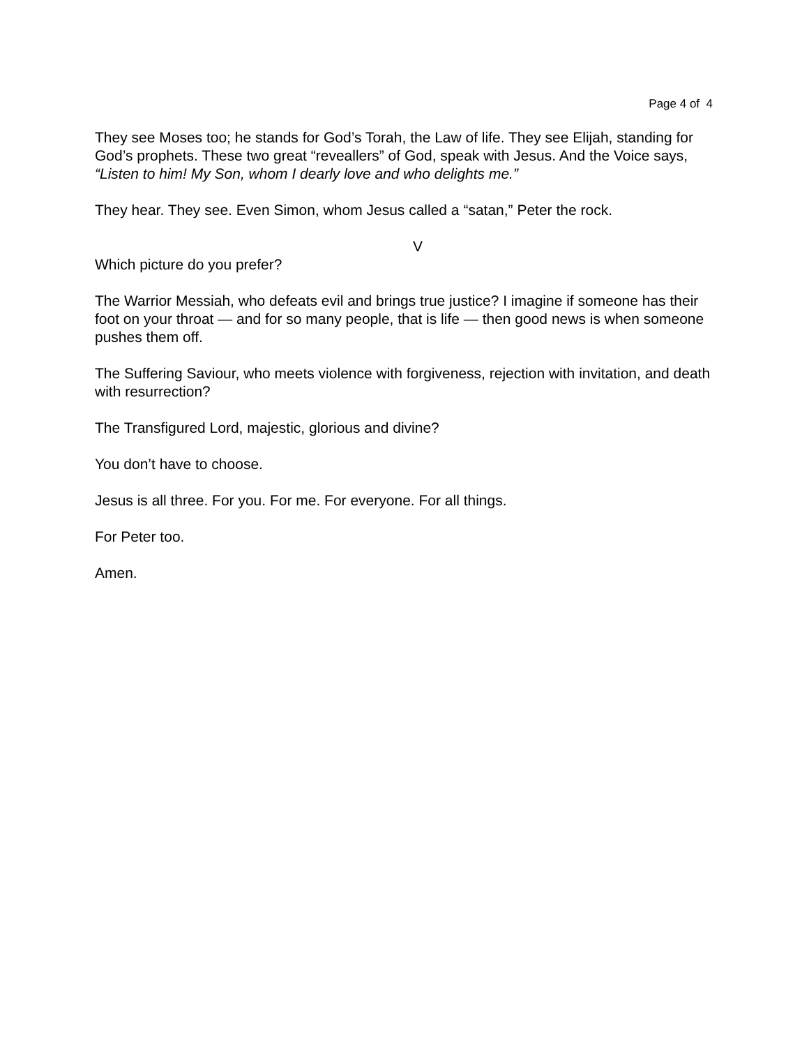Page 4 of 4
They see Moses too; he stands for God’s Torah, the Law of life. They see Elijah, standing for God’s prophets. These two great “reveallers” of God, speak with Jesus. And the Voice says, “Listen to him! My Son, whom I dearly love and who delights me.”
They hear. They see. Even Simon, whom Jesus called a “satan,” Peter the rock.
V
Which picture do you prefer?
The Warrior Messiah, who defeats evil and brings true justice? I imagine if someone has their foot on your throat — and for so many people, that is life — then good news is when someone pushes them off.
The Suffering Saviour, who meets violence with forgiveness, rejection with invitation, and death with resurrection?
The Transfigured Lord, majestic, glorious and divine?
You don’t have to choose.
Jesus is all three. For you. For me. For everyone. For all things.
For Peter too.
Amen.